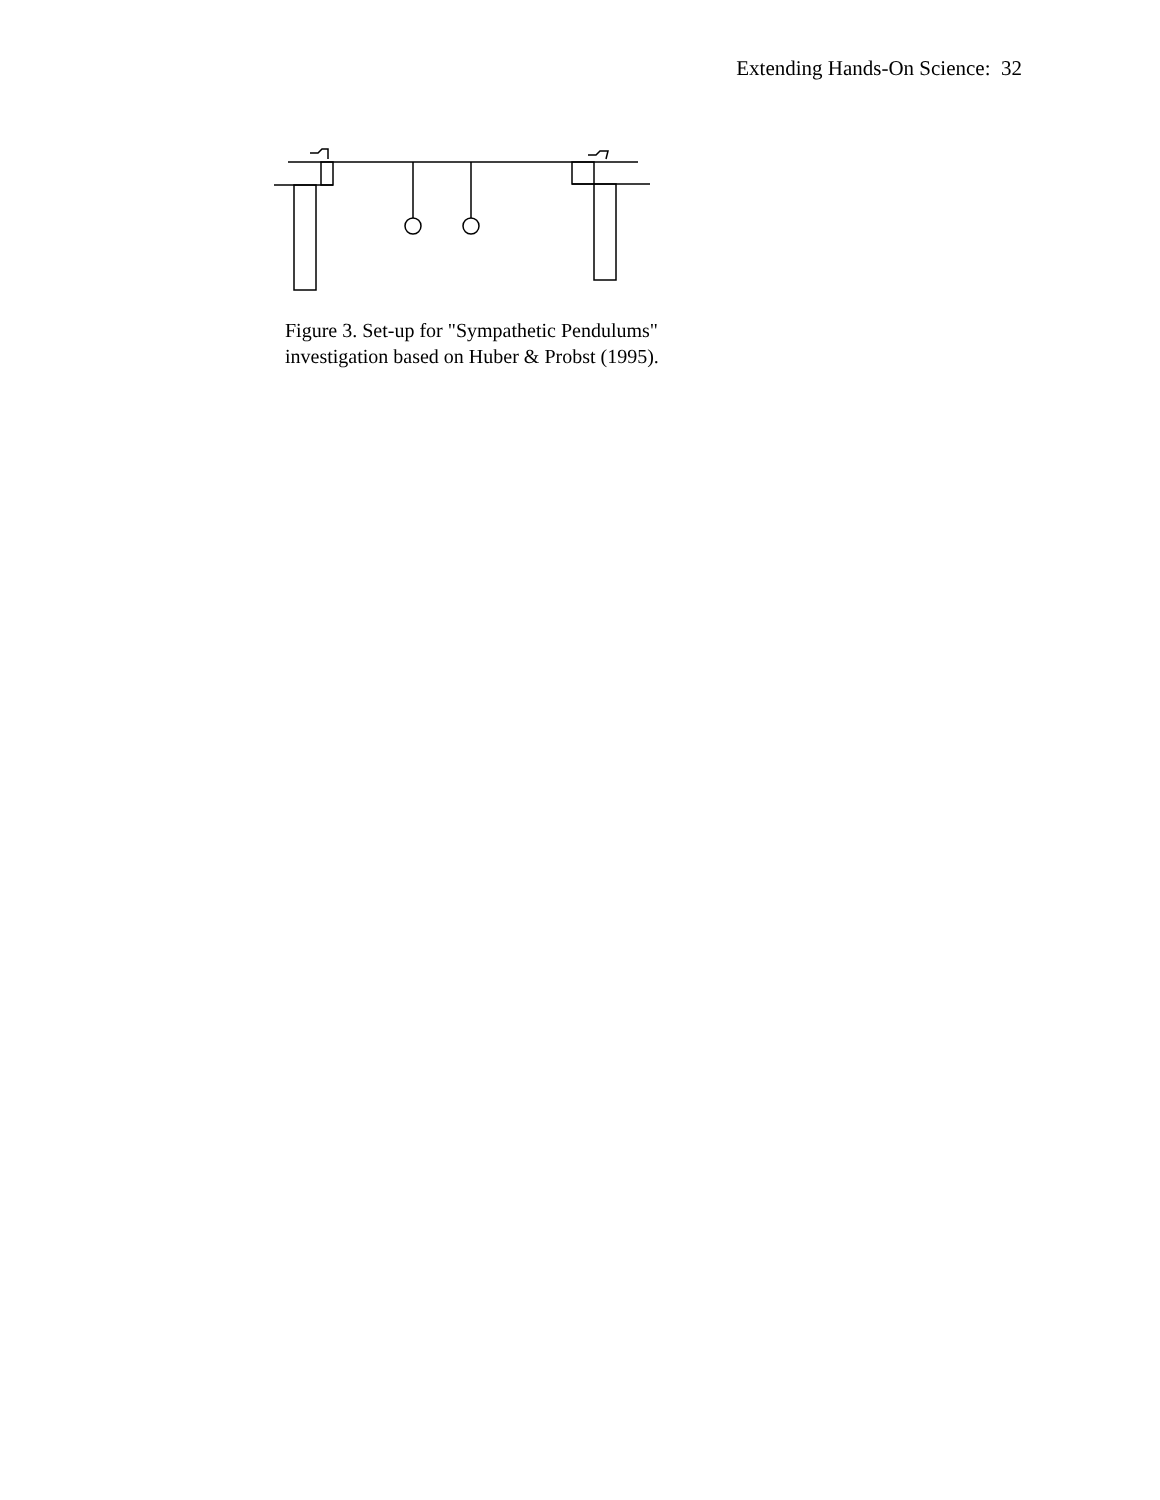Extending Hands-On Science: 32
Figure 3. Set-up for "Sympathetic Pendulums"
investigation based on Huber & Probst (1995).